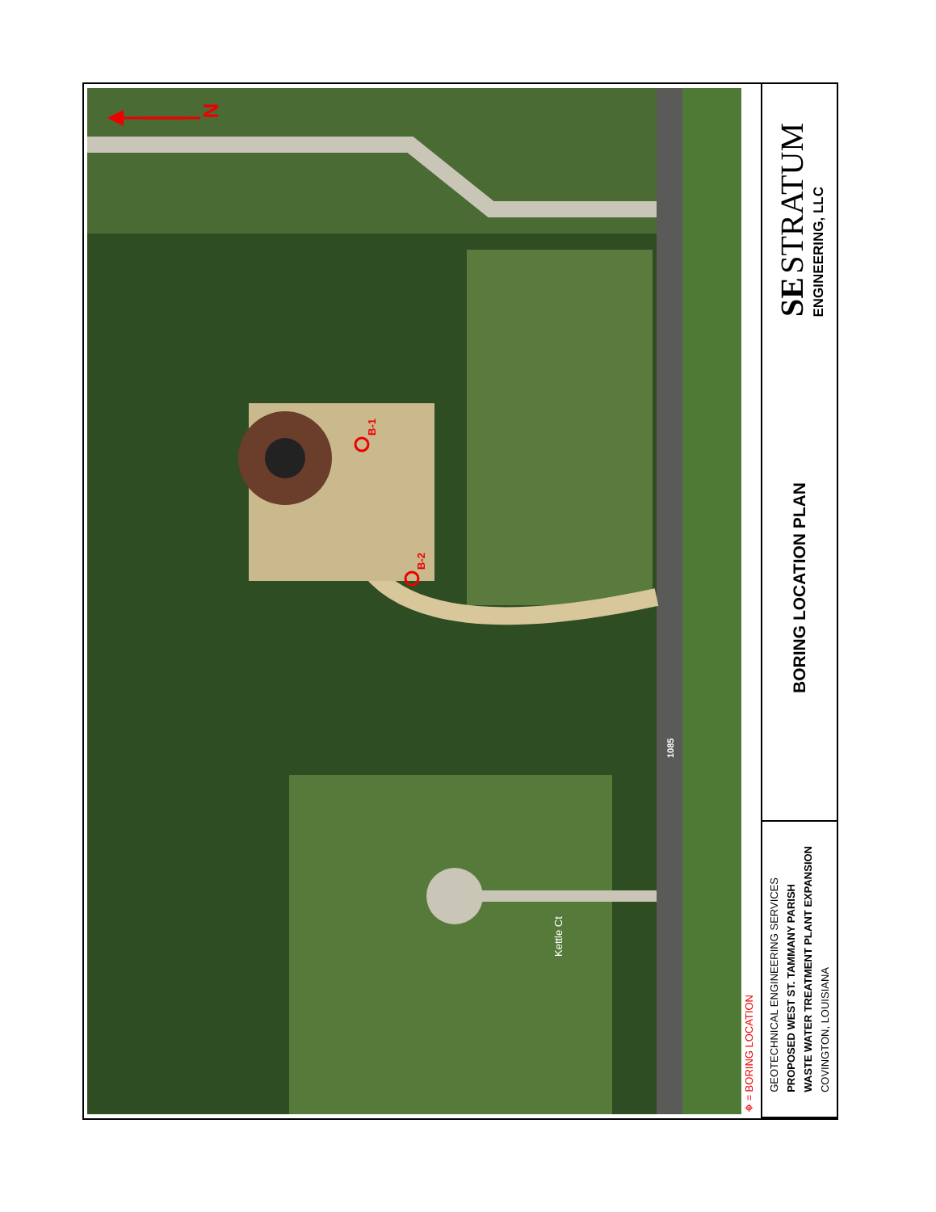N
B-1
B-2
Kettle Ct
1085
⌖ = BORING LOCATION
GEOTECHNICAL ENGINEERING SERVICES
PROPOSED WEST ST. TAMMANY PARISH
WASTE WATER TREATMENT PLANT EXPANSION
COVINGTON, LOUISIANA
BORING LOCATION PLAN
SE STRATUM
ENGINEERING, LLC